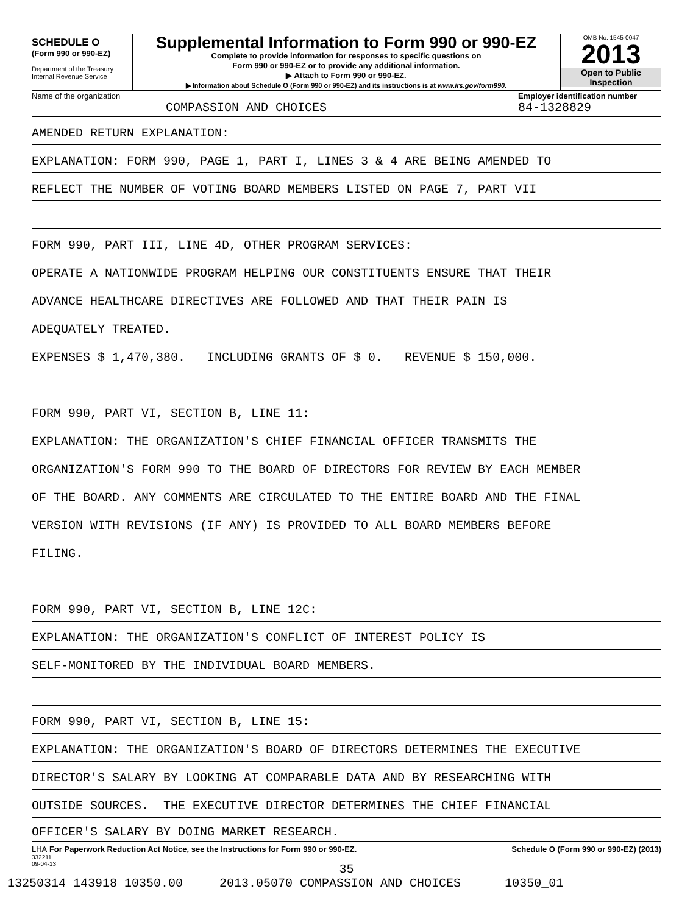SCHEDULE O
(Form 990 or 990-EZ)
Department of the Treasury
Internal Revenue Service
Supplemental Information to Form 990 or 990-EZ
Complete to provide information for responses to specific questions on
Form 990 or 990-EZ or to provide any additional information.
▶ Attach to Form 990 or 990-EZ.
▶ Information about Schedule O (Form 990 or 990-EZ) and its instructions is at www.irs.gov/form990.
OMB No. 1545-0047
2013
Open to Public
Inspection
Name of the organization
COMPASSION AND CHOICES
Employer identification number
84-1328829
AMENDED RETURN EXPLANATION:
EXPLANATION: FORM 990, PAGE 1, PART I, LINES 3 & 4 ARE BEING AMENDED TO
REFLECT THE NUMBER OF VOTING BOARD MEMBERS LISTED ON PAGE 7, PART VII
FORM 990, PART III, LINE 4D, OTHER PROGRAM SERVICES:
OPERATE A NATIONWIDE PROGRAM HELPING OUR CONSTITUENTS ENSURE THAT THEIR
ADVANCE HEALTHCARE DIRECTIVES ARE FOLLOWED AND THAT THEIR PAIN IS
ADEQUATELY TREATED.
EXPENSES $ 1,470,380. INCLUDING GRANTS OF $ 0. REVENUE $ 150,000.
FORM 990, PART VI, SECTION B, LINE 11:
EXPLANATION: THE ORGANIZATION'S CHIEF FINANCIAL OFFICER TRANSMITS THE
ORGANIZATION'S FORM 990 TO THE BOARD OF DIRECTORS FOR REVIEW BY EACH MEMBER
OF THE BOARD. ANY COMMENTS ARE CIRCULATED TO THE ENTIRE BOARD AND THE FINAL
VERSION WITH REVISIONS (IF ANY) IS PROVIDED TO ALL BOARD MEMBERS BEFORE
FILING.
FORM 990, PART VI, SECTION B, LINE 12C:
EXPLANATION: THE ORGANIZATION'S CONFLICT OF INTEREST POLICY IS
SELF-MONITORED BY THE INDIVIDUAL BOARD MEMBERS.
FORM 990, PART VI, SECTION B, LINE 15:
EXPLANATION: THE ORGANIZATION'S BOARD OF DIRECTORS DETERMINES THE EXECUTIVE
DIRECTOR'S SALARY BY LOOKING AT COMPARABLE DATA AND BY RESEARCHING WITH
OUTSIDE SOURCES. THE EXECUTIVE DIRECTOR DETERMINES THE CHIEF FINANCIAL
OFFICER'S SALARY BY DOING MARKET RESEARCH.
LHA For Paperwork Reduction Act Notice, see the Instructions for Form 990 or 990-EZ. Schedule O (Form 990 or 990-EZ) (2013)
332211
09-04-13
35
13250314 143918 10350.00 2013.05070 COMPASSION AND CHOICES 10350_01